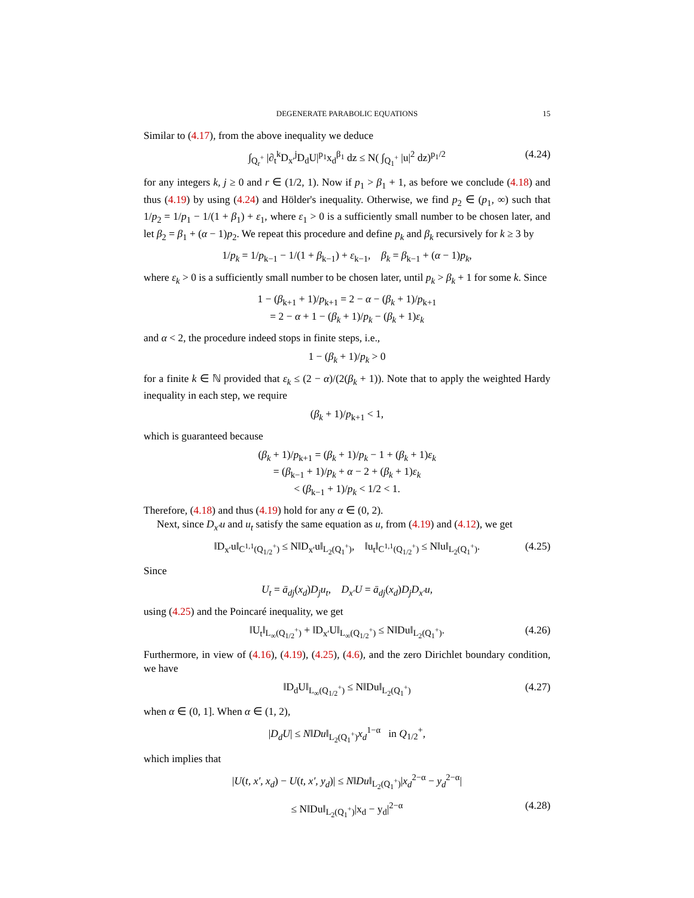DEGENERATE PARABOLIC EQUATIONS 15
Similar to (4.17), from the above inequality we deduce
∫<sub>Q<sub>r</sub><sup>+</sup></sub> |∂<sub>t</sub><sup>k</sup>D<sub>x′</sub><sup>j</sup>D<sub>d</sub>U|<sup>p<sub>1</sub></sup>x<sub>d</sub><sup>β<sub>1</sub></sup> dz ≤ N( ∫<sub>Q<sub>1</sub><sup>+</sup></sub> |u|<sup>2</sup> dz)<sup>p<sub>1</sub>/2</sup> (4.24)
for any integers k, j ≥ 0 and r ∈ (1/2, 1). Now if p<sub>1</sub> > β<sub>1</sub> + 1, as before we conclude (4.18) and thus (4.19) by using (4.24) and Hölder's inequality. Otherwise, we find p<sub>2</sub> ∈ (p<sub>1</sub>, ∞) such that 1/p<sub>2</sub> = 1/p<sub>1</sub> − 1/(1 + β<sub>1</sub>) + ε<sub>1</sub>, where ε<sub>1</sub> > 0 is a sufficiently small number to be chosen later, and let β<sub>2</sub> = β<sub>1</sub> + (α − 1)p<sub>2</sub>. We repeat this procedure and define p<sub>k</sub> and β<sub>k</sub> recursively for k ≥ 3 by
1/p<sub>k</sub> = 1/p<sub>k−1</sub> − 1/(1 + β<sub>k−1</sub>) + ε<sub>k−1</sub>, β<sub>k</sub> = β<sub>k−1</sub> + (α − 1)p<sub>k</sub>,
where ε<sub>k</sub> > 0 is a sufficiently small number to be chosen later, until p<sub>k</sub> > β<sub>k</sub> + 1 for some k. Since
1 − (β<sub>k+1</sub> + 1)/p<sub>k+1</sub> = 2 − α − (β<sub>k</sub> + 1)/p<sub>k+1</sub>
= 2 − α + 1 − (β<sub>k</sub> + 1)/p<sub>k</sub> − (β<sub>k</sub> + 1)ε<sub>k</sub>
and α < 2, the procedure indeed stops in finite steps, i.e.,
1 − (β<sub>k</sub> + 1)/p<sub>k</sub> > 0
for a finite k ∈ ℕ provided that ε<sub>k</sub> ≤ (2 − α)/(2(β<sub>k</sub> + 1)). Note that to apply the weighted Hardy inequality in each step, we require
(β<sub>k</sub> + 1)/p<sub>k+1</sub> < 1,
which is guaranteed because
(β<sub>k</sub> + 1)/p<sub>k+1</sub> = (β<sub>k</sub> + 1)/p<sub>k</sub> − 1 + (β<sub>k</sub> + 1)ε<sub>k</sub>
= (β<sub>k−1</sub> + 1)/p<sub>k</sub> + α − 2 + (β<sub>k</sub> + 1)ε<sub>k</sub>
< (β<sub>k−1</sub> + 1)/p<sub>k</sub> < 1/2 < 1.
Therefore, (4.18) and thus (4.19) hold for any α ∈ (0, 2).
Next, since D<sub>x′</sub>u and u<sub>t</sub> satisfy the same equation as u, from (4.19) and (4.12), we get
‖D<sub>x′</sub>u‖<sub>C<sup>1,1</sup>(Q<sub>1/2</sub><sup>+</sup>)</sub> ≤ N‖D<sub>x′</sub>u‖<sub>L<sub>2</sub>(Q<sub>1</sub><sup>+</sup>)</sub>, ‖u<sub>t</sub>‖<sub>C<sup>1,1</sup>(Q<sub>1/2</sub><sup>+</sup>)</sub> ≤ N‖u‖<sub>L<sub>2</sub>(Q<sub>1</sub><sup>+</sup>)</sub>. (4.25)
Since
U<sub>t</sub> = ā<sub>dj</sub>(x<sub>d</sub>)D<sub>j</sub>u<sub>t</sub>, D<sub>x′</sub>U = ā<sub>dj</sub>(x<sub>d</sub>)D<sub>j</sub>D<sub>x′</sub>u,
using (4.25) and the Poincaré inequality, we get
‖U<sub>t</sub>‖<sub>L<sub>∞</sub>(Q<sub>1/2</sub><sup>+</sup>)</sub> + ‖D<sub>x′</sub>U‖<sub>L<sub>∞</sub>(Q<sub>1/2</sub><sup>+</sup>)</sub> ≤ N‖Du‖<sub>L<sub>2</sub>(Q<sub>1</sub><sup>+</sup>)</sub>. (4.26)
Furthermore, in view of (4.16), (4.19), (4.25), (4.6), and the zero Dirichlet boundary condition, we have
‖D<sub>d</sub>U‖<sub>L<sub>∞</sub>(Q<sub>1/2</sub><sup>+</sup>)</sub> ≤ N‖Du‖<sub>L<sub>2</sub>(Q<sub>1</sub><sup>+</sup>)</sub> (4.27)
when α ∈ (0, 1]. When α ∈ (1, 2),
|D<sub>d</sub>U| ≤ N‖Du‖<sub>L<sub>2</sub>(Q<sub>1</sub><sup>+</sup>)</sub>x<sub>d</sub><sup>1−α</sup> in Q<sub>1/2</sub><sup>+</sup>,
which implies that
|U(t, x′, x<sub>d</sub>) − U(t, x′, y<sub>d</sub>)| ≤ N‖Du‖<sub>L<sub>2</sub>(Q<sub>1</sub><sup>+</sup>)</sub>|x<sub>d</sub><sup>2−α</sup> − y<sub>d</sub><sup>2−α</sup>|
≤ N‖Du‖<sub>L<sub>2</sub>(Q<sub>1</sub><sup>+</sup>)</sub>|x<sub>d</sub> − y<sub>d</sub>|<sup>2−α</sup> (4.28)